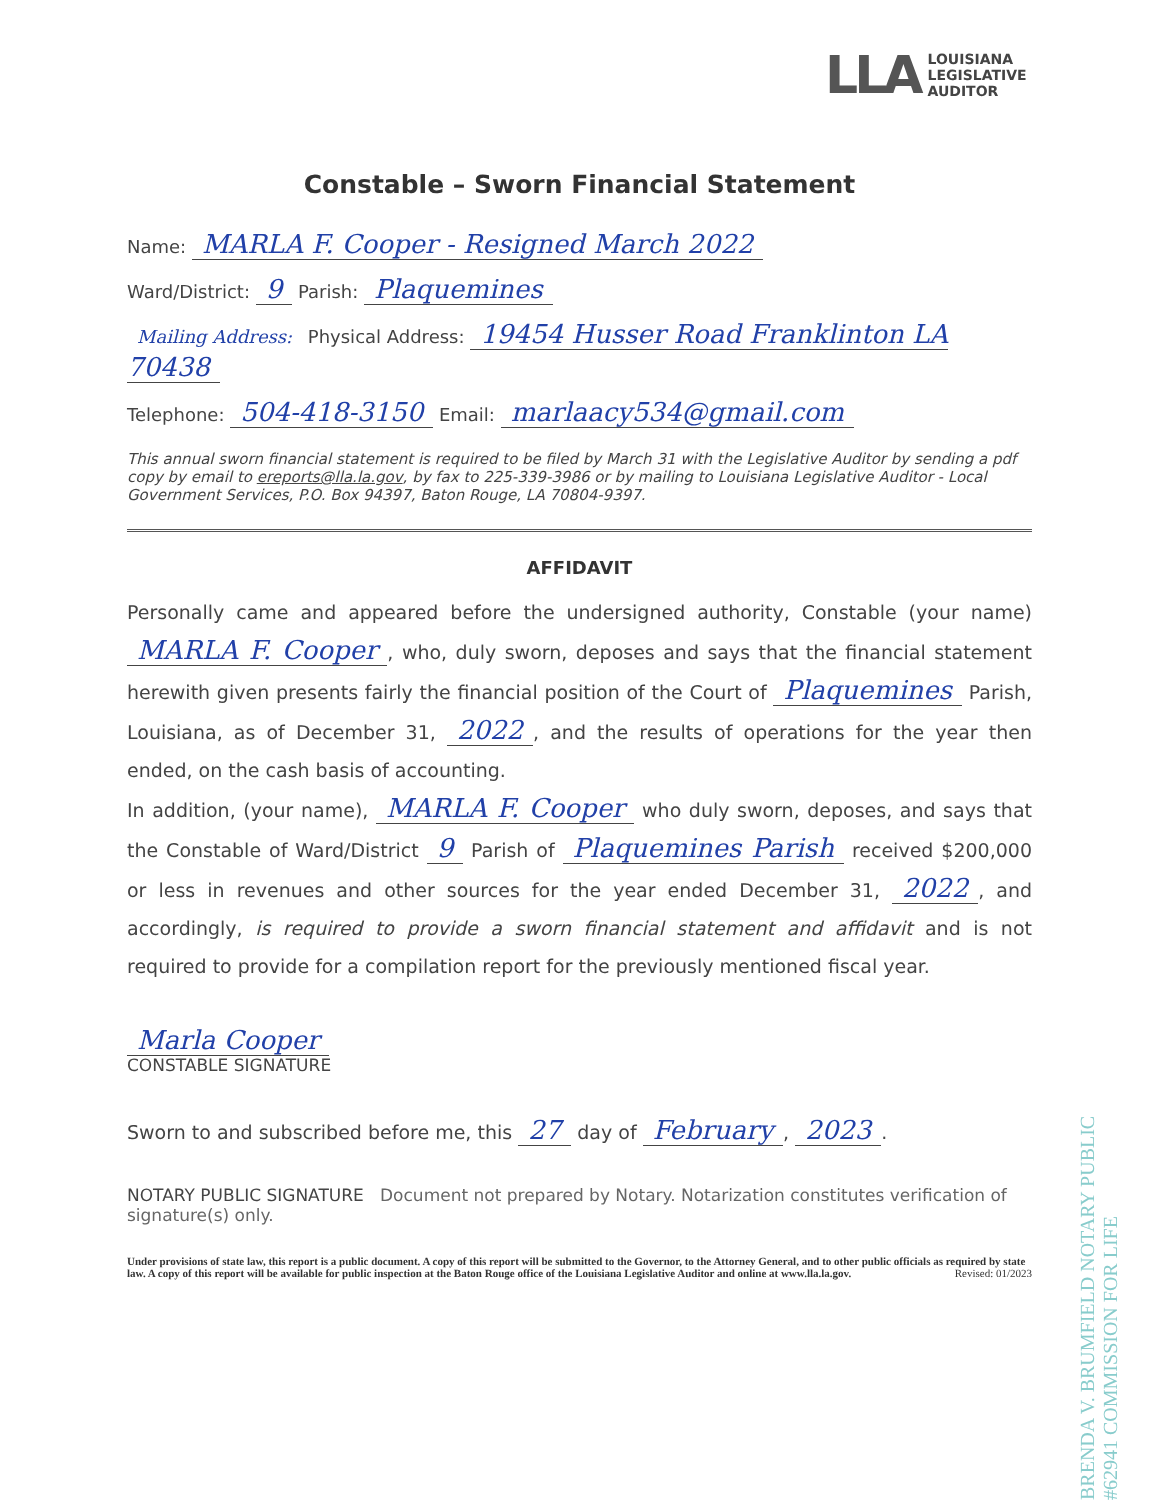LLA
LOUISIANA
LEGISLATIVE
AUDITOR
Constable – Sworn Financial Statement
Name: MARLA F. Cooper - Resigned March 2022
Ward/District: 9 Parish: Plaquemines
Mailing Address: Physical Address: 19454 Husser Road Franklinton LA 70438
Telephone: 504-418-3150 Email: marlaacy534@gmail.com
This annual sworn financial statement is required to be filed by March 31 with the Legislative Auditor by sending a pdf copy by email to ereports@lla.la.gov, by fax to 225-339-3986 or by mailing to Louisiana Legislative Auditor - Local Government Services, P.O. Box 94397, Baton Rouge, LA 70804-9397.
AFFIDAVIT
Personally came and appeared before the undersigned authority, Constable (your name) MARLA F. Cooper, who, duly sworn, deposes and says that the financial statement herewith given presents fairly the financial position of the Court of Plaquemines Parish, Louisiana, as of December 31, 2022, and the results of operations for the year then ended, on the cash basis of accounting.
In addition, (your name), MARLA F. Cooper who duly sworn, deposes, and says that the Constable of Ward/District 9 Parish of Plaquemines Parish received $200,000 or less in revenues and other sources for the year ended December 31, 2022, and accordingly, is required to provide a sworn financial statement and affidavit and is not required to provide for a compilation report for the previously mentioned fiscal year.
Marla Cooper
CONSTABLE SIGNATURE
Sworn to and subscribed before me, this 27 day of February, 2023.
NOTARY PUBLIC SIGNATURE Document not prepared by Notary. Notarization constitutes verification of signature(s) only.
Under provisions of state law, this report is a public document. A copy of this report will be submitted to the Governor, to the Attorney General, and to other public officials as required by state law. A copy of this report will be available for public inspection at the Baton Rouge office of the Louisiana Legislative Auditor and online at www.lla.la.gov. Revised: 01/2023
BRENDA V. BRUMFIELD NOTARY PUBLIC #62941 COMMISSION FOR LIFE